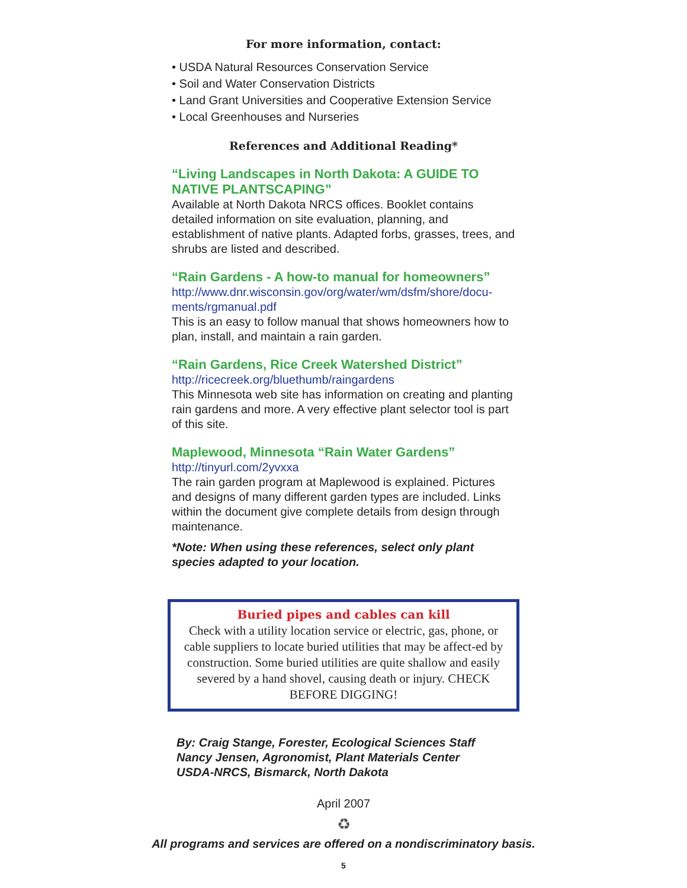For more information, contact:
• USDA Natural Resources Conservation Service
• Soil and Water Conservation Districts
• Land Grant Universities and Cooperative Extension Service
• Local Greenhouses and Nurseries
References and Additional Reading*
“Living Landscapes in North Dakota: A GUIDE TO NATIVE PLANTSCAPING”
Available at North Dakota NRCS offices. Booklet contains detailed information on site evaluation, planning, and establishment of native plants. Adapted forbs, grasses, trees, and shrubs are listed and described.
“Rain Gardens - A how-to manual for homeowners”
http://www.dnr.wisconsin.gov/org/water/wm/dsfm/shore/docu-ments/rgmanual.pdf
This is an easy to follow manual that shows homeowners how to plan, install, and maintain a rain garden.
“Rain Gardens, Rice Creek Watershed District”
http://ricecreek.org/bluethumb/raingardens
This Minnesota web site has information on creating and planting rain gardens and more. A very effective plant selector tool is part of this site.
Maplewood, Minnesota “Rain Water Gardens”
http://tinyurl.com/2yvxxa
The rain garden program at Maplewood is explained. Pictures and designs of many different garden types are included. Links within the document give complete details from design through maintenance.
*Note: When using these references, select only plant species adapted to your location.
Buried pipes and cables can kill
Check with a utility location service or electric, gas, phone, or cable suppliers to locate buried utilities that may be affect-ed by construction. Some buried utilities are quite shallow and easily severed by a hand shovel, causing death or injury. CHECK BEFORE DIGGING!
By: Craig Stange, Forester, Ecological Sciences Staff
Nancy Jensen, Agronomist, Plant Materials Center
USDA-NRCS, Bismarck, North Dakota
April 2007
♻
All programs and services are offered on a nondiscriminatory basis.
5